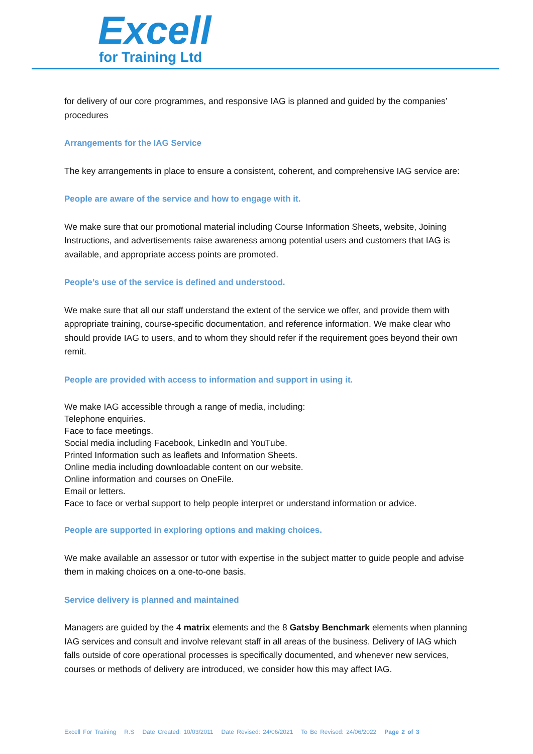Excell
for Training Ltd
for delivery of our core programmes, and responsive IAG is planned and guided by the companies’ procedures
Arrangements for the IAG Service
The key arrangements in place to ensure a consistent, coherent, and comprehensive IAG service are:
People are aware of the service and how to engage with it.
We make sure that our promotional material including Course Information Sheets, website, Joining Instructions, and advertisements raise awareness among potential users and customers that IAG is available, and appropriate access points are promoted.
People’s use of the service is defined and understood.
We make sure that all our staff understand the extent of the service we offer, and provide them with appropriate training, course-specific documentation, and reference information. We make clear who should provide IAG to users, and to whom they should refer if the requirement goes beyond their own remit.
People are provided with access to information and support in using it.
We make IAG accessible through a range of media, including:
Telephone enquiries.
Face to face meetings.
Social media including Facebook, LinkedIn and YouTube.
Printed Information such as leaflets and Information Sheets.
Online media including downloadable content on our website.
Online information and courses on OneFile.
Email or letters.
Face to face or verbal support to help people interpret or understand information or advice.
People are supported in exploring options and making choices.
We make available an assessor or tutor with expertise in the subject matter to guide people and advise them in making choices on a one-to-one basis.
Service delivery is planned and maintained
Managers are guided by the 4 matrix elements and the 8 Gatsby Benchmark elements when planning IAG services and consult and involve relevant staff in all areas of the business. Delivery of IAG which falls outside of core operational processes is specifically documented, and whenever new services, courses or methods of delivery are introduced, we consider how this may affect IAG.
Excell For Training R.S Date Created: 10/03/2011 Date Revised: 24/06/2021 To Be Revised: 24/06/2022 Page 2 of 3